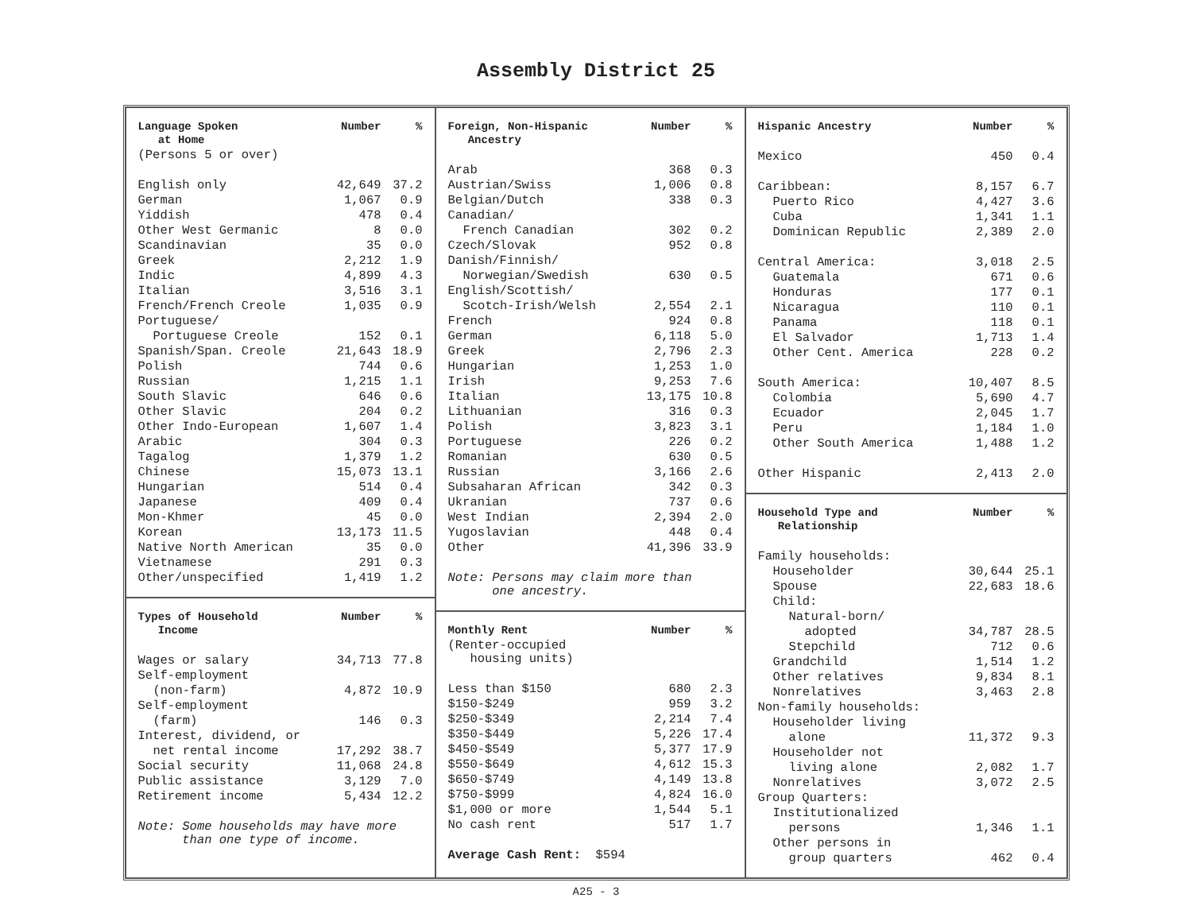Assembly District 25
| Language Spoken at Home | Number | % |
| --- | --- | --- |
| (Persons 5 or over) | | |
| English only | 42,649 | 37.2 |
| German | 1,067 | 0.9 |
| Yiddish | 478 | 0.4 |
| Other West Germanic | 8 | 0.0 |
| Scandinavian | 35 | 0.0 |
| Greek | 2,212 | 1.9 |
| Indic | 4,899 | 4.3 |
| Italian | 3,516 | 3.1 |
| French/French Creole | 1,035 | 0.9 |
| Portuguese/ | | |
| Portuguese Creole | 152 | 0.1 |
| Spanish/Span. Creole | 21,643 | 18.9 |
| Polish | 744 | 0.6 |
| Russian | 1,215 | 1.1 |
| South Slavic | 646 | 0.6 |
| Other Slavic | 204 | 0.2 |
| Other Indo-European | 1,607 | 1.4 |
| Arabic | 304 | 0.3 |
| Tagalog | 1,379 | 1.2 |
| Chinese | 15,073 | 13.1 |
| Hungarian | 514 | 0.4 |
| Japanese | 409 | 0.4 |
| Mon-Khmer | 45 | 0.0 |
| Korean | 13,173 | 11.5 |
| Native North American | 35 | 0.0 |
| Vietnamese | 291 | 0.3 |
| Other/unspecified | 1,419 | 1.2 |
| Types of Household Income | Number | % |
| --- | --- | --- |
| Wages or salary | 34,713 | 77.8 |
| Self-employment | | |
| (non-farm) | 4,872 | 10.9 |
| Self-employment | | |
| (farm) | 146 | 0.3 |
| Interest, dividend, or | | |
| net rental income | 17,292 | 38.7 |
| Social security | 11,068 | 24.8 |
| Public assistance | 3,129 | 7.0 |
| Retirement income | 5,434 | 12.2 |
| Note: Some households may have more than one type of income. | | |
| Foreign, Non-Hispanic Ancestry | Number | % |
| --- | --- | --- |
| Arab | 368 | 0.3 |
| Austrian/Swiss | 1,006 | 0.8 |
| Belgian/Dutch | 338 | 0.3 |
| Canadian/ | | |
| French Canadian | 302 | 0.2 |
| Czech/Slovak | 952 | 0.8 |
| Danish/Finnish/ | | |
| Norwegian/Swedish | 630 | 0.5 |
| English/Scottish/ | | |
| Scotch-Irish/Welsh | 2,554 | 2.1 |
| French | 924 | 0.8 |
| German | 6,118 | 5.0 |
| Greek | 2,796 | 2.3 |
| Hungarian | 1,253 | 1.0 |
| Irish | 9,253 | 7.6 |
| Italian | 13,175 | 10.8 |
| Lithuanian | 316 | 0.3 |
| Polish | 3,823 | 3.1 |
| Portuguese | 226 | 0.2 |
| Romanian | 630 | 0.5 |
| Russian | 3,166 | 2.6 |
| Subsaharan African | 342 | 0.3 |
| Ukranian | 737 | 0.6 |
| West Indian | 2,394 | 2.0 |
| Yugoslavian | 448 | 0.4 |
| Other | 41,396 | 33.9 |
| Note: Persons may claim more than one ancestry. | | |
| Monthly Rent | Number | % |
| --- | --- | --- |
| (Renter-occupied housing units) | | |
| Less than $150 | 680 | 2.3 |
| $150-$249 | 959 | 3.2 |
| $250-$349 | 2,214 | 7.4 |
| $350-$449 | 5,226 | 17.4 |
| $450-$549 | 5,377 | 17.9 |
| $550-$649 | 4,612 | 15.3 |
| $650-$749 | 4,149 | 13.8 |
| $750-$999 | 4,824 | 16.0 |
| $1,000 or more | 1,544 | 5.1 |
| No cash rent | 517 | 1.7 |
| Average Cash Rent: $594 | | |
| Hispanic Ancestry | Number | % |
| --- | --- | --- |
| Mexico | 450 | 0.4 |
| Caribbean: | 8,157 | 6.7 |
| Puerto Rico | 4,427 | 3.6 |
| Cuba | 1,341 | 1.1 |
| Dominican Republic | 2,389 | 2.0 |
| Central America: | 3,018 | 2.5 |
| Guatemala | 671 | 0.6 |
| Honduras | 177 | 0.1 |
| Nicaragua | 110 | 0.1 |
| Panama | 118 | 0.1 |
| El Salvador | 1,713 | 1.4 |
| Other Cent. America | 228 | 0.2 |
| South America: | 10,407 | 8.5 |
| Colombia | 5,690 | 4.7 |
| Ecuador | 2,045 | 1.7 |
| Peru | 1,184 | 1.0 |
| Other South America | 1,488 | 1.2 |
| Other Hispanic | 2,413 | 2.0 |
| Household Type and Relationship | Number | % |
| --- | --- | --- |
| Family households: | | |
| Householder | 30,644 | 25.1 |
| Spouse | 22,683 | 18.6 |
| Child: | | |
| Natural-born/ | | |
| adopted | 34,787 | 28.5 |
| Stepchild | 712 | 0.6 |
| Grandchild | 1,514 | 1.2 |
| Other relatives | 9,834 | 8.1 |
| Nonrelatives | 3,463 | 2.8 |
| Non-family households: | | |
| Householder living | | |
| alone | 11,372 | 9.3 |
| Householder not | | |
| living alone | 2,082 | 1.7 |
| Nonrelatives | 3,072 | 2.5 |
| Group Quarters: | | |
| Institutionalized | | |
| persons | 1,346 | 1.1 |
| Other persons in | | |
| group quarters | 462 | 0.4 |
A25 - 3